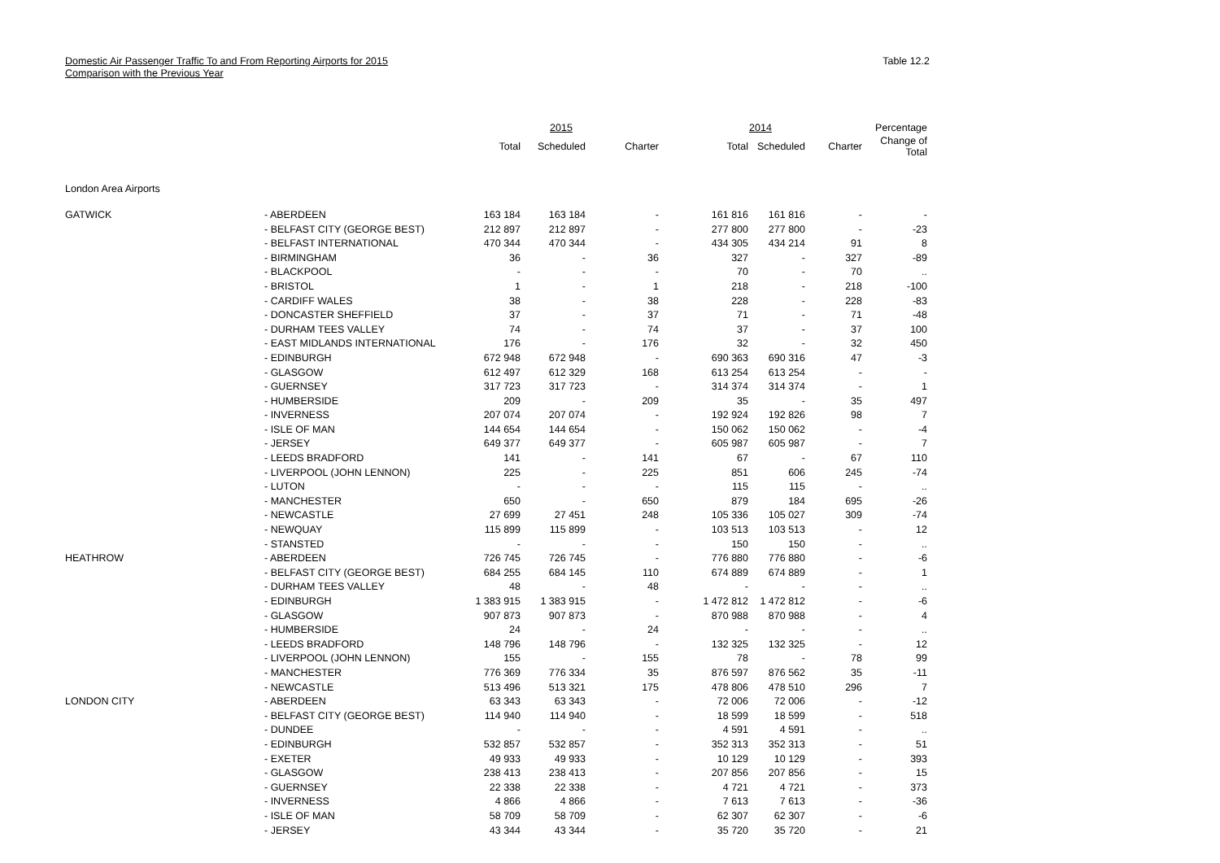Domestic Air Passenger Traffic To and From Reporting Airports for 2015
Comparison with the Previous Year
Table 12.2
| | | 2015 | | | 2014 | | | Percentage |
| --- | --- | --- | --- | --- | --- | --- | --- | --- |
| | | Total | Scheduled | Charter | Total | Scheduled | Charter | Change of Total |
| London Area Airports | | | | | | | | |
| GATWICK | - ABERDEEN | 163 184 | 163 184 | - | 161 816 | 161 816 | - | - |
| | - BELFAST CITY (GEORGE BEST) | 212 897 | 212 897 | - | 277 800 | 277 800 | - | -23 |
| | - BELFAST INTERNATIONAL | 470 344 | 470 344 | - | 434 305 | 434 214 | 91 | 8 |
| | - BIRMINGHAM | 36 | - | 36 | 327 | - | 327 | -89 |
| | - BLACKPOOL | - | - | - | 70 | - | 70 | .. |
| | - BRISTOL | 1 | - | 1 | 218 | - | 218 | -100 |
| | - CARDIFF WALES | 38 | - | 38 | 228 | - | 228 | -83 |
| | - DONCASTER SHEFFIELD | 37 | - | 37 | 71 | - | 71 | -48 |
| | - DURHAM TEES VALLEY | 74 | - | 74 | 37 | - | 37 | 100 |
| | - EAST MIDLANDS INTERNATIONAL | 176 | - | 176 | 32 | - | 32 | 450 |
| | - EDINBURGH | 672 948 | 672 948 | - | 690 363 | 690 316 | 47 | -3 |
| | - GLASGOW | 612 497 | 612 329 | 168 | 613 254 | 613 254 | - | - |
| | - GUERNSEY | 317 723 | 317 723 | - | 314 374 | 314 374 | - | 1 |
| | - HUMBERSIDE | 209 | - | 209 | 35 | - | 35 | 497 |
| | - INVERNESS | 207 074 | 207 074 | - | 192 924 | 192 826 | 98 | 7 |
| | - ISLE OF MAN | 144 654 | 144 654 | - | 150 062 | 150 062 | - | -4 |
| | - JERSEY | 649 377 | 649 377 | - | 605 987 | 605 987 | - | 7 |
| | - LEEDS BRADFORD | 141 | - | 141 | 67 | - | 67 | 110 |
| | - LIVERPOOL (JOHN LENNON) | 225 | - | 225 | 851 | 606 | 245 | -74 |
| | - LUTON | - | - | - | 115 | 115 | - | .. |
| | - MANCHESTER | 650 | - | 650 | 879 | 184 | 695 | -26 |
| | - NEWCASTLE | 27 699 | 27 451 | 248 | 105 336 | 105 027 | 309 | -74 |
| | - NEWQUAY | 115 899 | 115 899 | - | 103 513 | 103 513 | - | 12 |
| | - STANSTED | - | - | - | 150 | 150 | - | .. |
| HEATHROW | - ABERDEEN | 726 745 | 726 745 | - | 776 880 | 776 880 | - | -6 |
| | - BELFAST CITY (GEORGE BEST) | 684 255 | 684 145 | 110 | 674 889 | 674 889 | - | 1 |
| | - DURHAM TEES VALLEY | 48 | - | 48 | - | - | - | .. |
| | - EDINBURGH | 1 383 915 | 1 383 915 | - | 1 472 812 | 1 472 812 | - | -6 |
| | - GLASGOW | 907 873 | 907 873 | - | 870 988 | 870 988 | - | 4 |
| | - HUMBERSIDE | 24 | - | 24 | - | - | - | .. |
| | - LEEDS BRADFORD | 148 796 | 148 796 | - | 132 325 | 132 325 | - | 12 |
| | - LIVERPOOL (JOHN LENNON) | 155 | - | 155 | 78 | - | 78 | 99 |
| | - MANCHESTER | 776 369 | 776 334 | 35 | 876 597 | 876 562 | 35 | -11 |
| | - NEWCASTLE | 513 496 | 513 321 | 175 | 478 806 | 478 510 | 296 | 7 |
| LONDON CITY | - ABERDEEN | 63 343 | 63 343 | - | 72 006 | 72 006 | - | -12 |
| | - BELFAST CITY (GEORGE BEST) | 114 940 | 114 940 | - | 18 599 | 18 599 | - | 518 |
| | - DUNDEE | - | - | - | 4 591 | 4 591 | - | .. |
| | - EDINBURGH | 532 857 | 532 857 | - | 352 313 | 352 313 | - | 51 |
| | - EXETER | 49 933 | 49 933 | - | 10 129 | 10 129 | - | 393 |
| | - GLASGOW | 238 413 | 238 413 | - | 207 856 | 207 856 | - | 15 |
| | - GUERNSEY | 22 338 | 22 338 | - | 4 721 | 4 721 | - | 373 |
| | - INVERNESS | 4 866 | 4 866 | - | 7 613 | 7 613 | - | -36 |
| | - ISLE OF MAN | 58 709 | 58 709 | - | 62 307 | 62 307 | - | -6 |
| | - JERSEY | 43 344 | 43 344 | - | 35 720 | 35 720 | - | 21 |